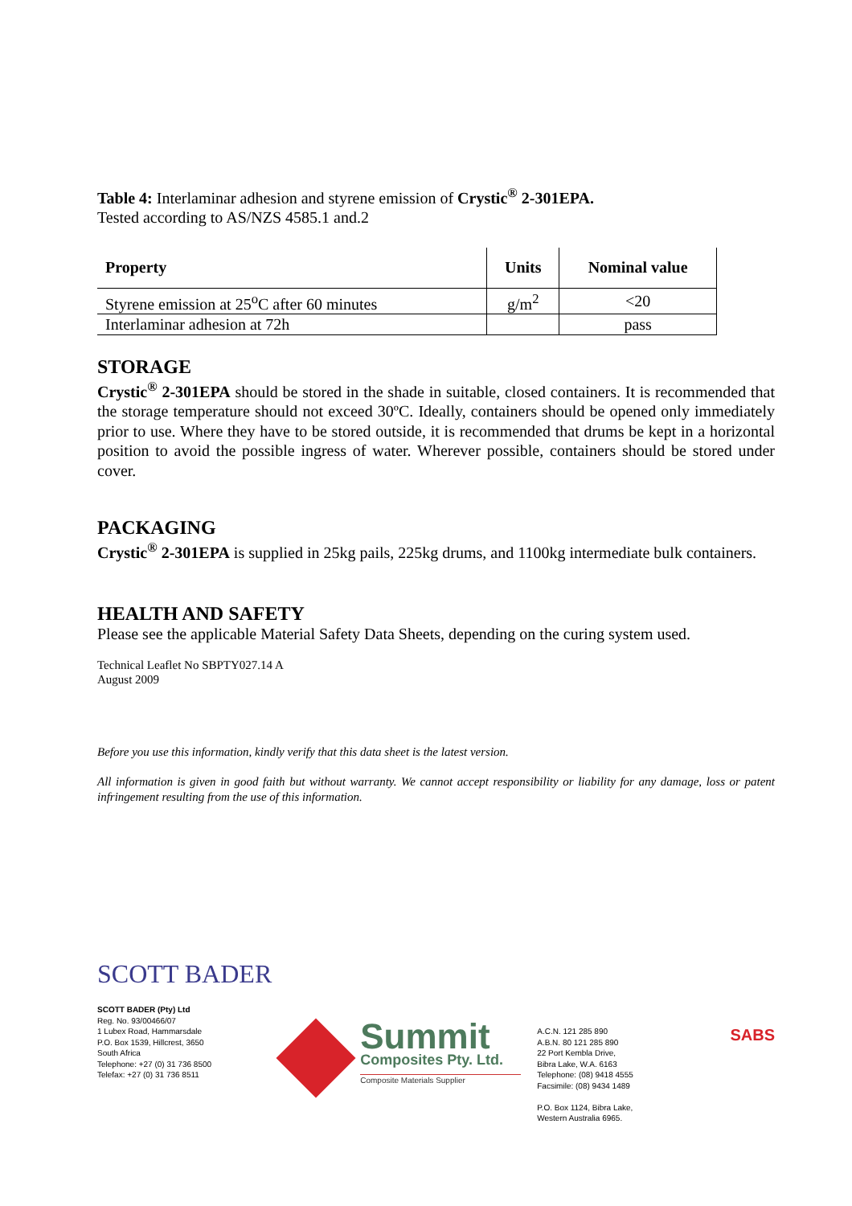Table 4: Interlaminar adhesion and styrene emission of Crystic<sup>®</sup> 2-301EPA.
Tested according to AS/NZS 4585.1 and.2
| Property | Units | Nominal value |
| --- | --- | --- |
| Styrene emission at 25<sup>o</sup>C after 60 minutes | g/m<sup>2</sup> | <20 |
| Interlaminar adhesion at 72h | | pass |
STORAGE
Crystic<sup>®</sup> 2-301EPA should be stored in the shade in suitable, closed containers. It is recommended that the storage temperature should not exceed 30ºC. Ideally, containers should be opened only immediately prior to use. Where they have to be stored outside, it is recommended that drums be kept in a horizontal position to avoid the possible ingress of water. Wherever possible, containers should be stored under cover.
PACKAGING
Crystic<sup>®</sup> 2-301EPA is supplied in 25kg pails, 225kg drums, and 1100kg intermediate bulk containers.
HEALTH AND SAFETY
Please see the applicable Material Safety Data Sheets, depending on the curing system used.
Technical Leaflet No SBPTY027.14 A
August 2009
Before you use this information, kindly verify that this data sheet is the latest version.
All information is given in good faith but without warranty. We cannot accept responsibility or liability for any damage, loss or patent infringement resulting from the use of this information.
SCOTT BADER
SCOTT BADER (Pty) Ltd
Reg. No. 93/00466/07
1 Lubex Road, Hammarsdale
P.O. Box 1539, Hillcrest, 3650
South Africa
Telephone: +27 (0) 31 736 8500
Telefax: +27 (0) 31 736 8511
Summit
Composites Pty. Ltd.
Composite Materials Supplier
A.C.N. 121 285 890
A.B.N. 80 121 285 890
22 Port Kembla Drive,
Bibra Lake, W.A. 6163
Telephone: (08) 9418 4555
Facsimile: (08) 9434 1489
P.O. Box 1124, Bibra Lake,
Western Australia 6965.
SABS